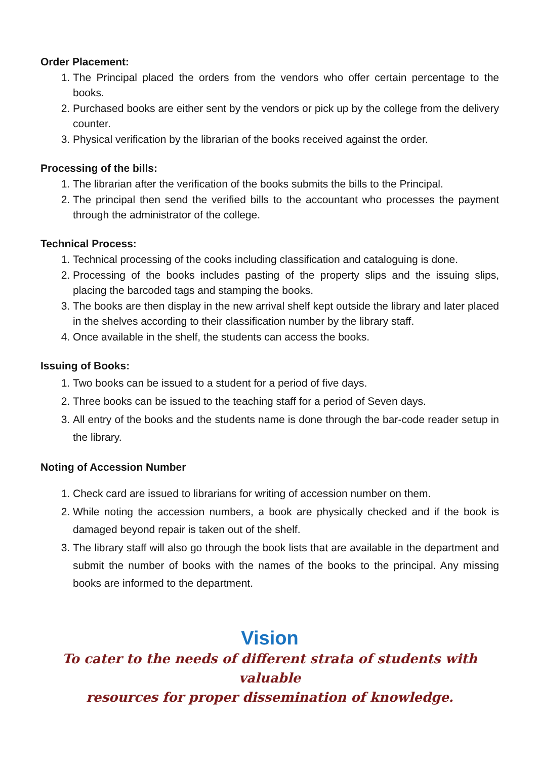Order Placement:
1. The Principal placed the orders from the vendors who offer certain percentage to the books.
2. Purchased books are either sent by the vendors or pick up by the college from the delivery counter.
3. Physical verification by the librarian of the books received against the order.
Processing of the bills:
1. The librarian after the verification of the books submits the bills to the Principal.
2. The principal then send the verified bills to the accountant who processes the payment through the administrator of the college.
Technical Process:
1. Technical processing of the cooks including classification and cataloguing is done.
2. Processing of the books includes pasting of the property slips and the issuing slips, placing the barcoded tags and stamping the books.
3. The books are then display in the new arrival shelf kept outside the library and later placed in the shelves according to their classification number by the library staff.
4. Once available in the shelf, the students can access the books.
Issuing of Books:
1. Two books can be issued to a student for a period of five days.
2. Three books can be issued to the teaching staff for a period of Seven days.
3. All entry of the books and the students name is done through the bar-code reader setup in the library.
Noting of Accession Number
1. Check card are issued to librarians for writing of accession number on them.
2. While noting the accession numbers, a book are physically checked and if the book is damaged beyond repair is taken out of the shelf.
3. The library staff will also go through the book lists that are available in the department and submit the number of books with the names of the books to the principal. Any missing books are informed to the department.
Vision
To cater to the needs of different strata of students with valuable
resources for proper dissemination of knowledge.